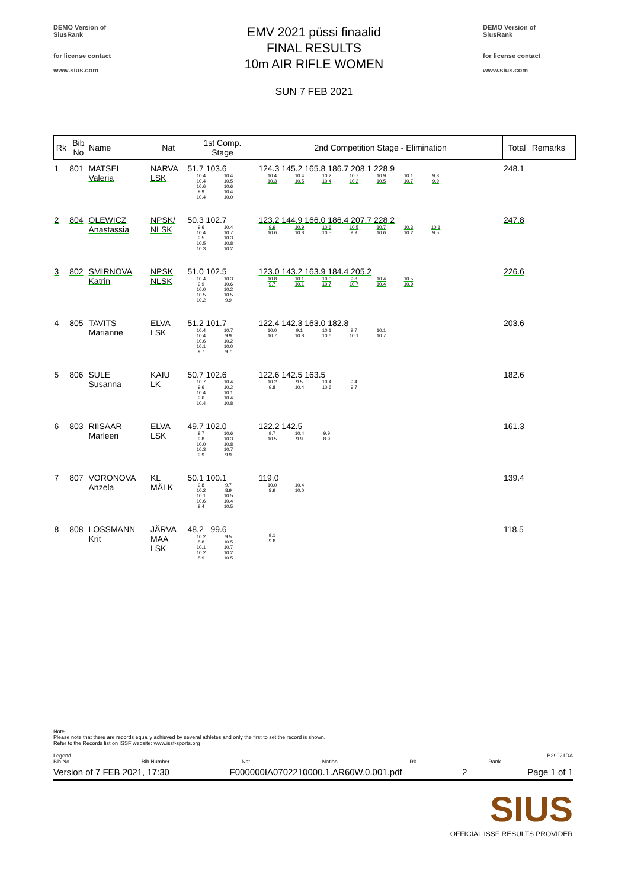DEMO Version of
SiusRank
for license contact
www.sius.com
EMV 2021 püssi finaalid
FINAL RESULTS
10m AIR RIFLE WOMEN
SUN 7 FEB 2021
DEMO Version of
SiusRank
for license contact
www.sius.com
| Rk | Bib No | Name | Nat | 1st Comp. Stage | 2nd Competition Stage - Elimination | Total | Remarks |
| --- | --- | --- | --- | --- | --- | --- | --- |
| 1 | 801 | MATSEL Valeria | NARVA LSK | 51.7 103.6 10.4 10.4 10.4 10.5 10.6 10.6 9.9 10.4 10.4 10.0 | 124.3 145.2 165.8 186.7 208.1 228.9 10.4 10.4 10.2 10.7 10.9 10.1 9.3 10.3 10.5 10.4 10.2 10.5 10.7 9.9 | 248.1 | |
| 2 | 804 | OLEWICZ Anastassia | NPSK/ NLSK | 50.3 102.7 9.6 10.4 10.4 10.7 9.5 10.3 10.5 10.8 10.3 10.2 | 123.2 144.9 166.0 186.4 207.7 228.2 9.9 10.9 10.6 10.5 10.7 10.3 10.1 10.6 10.8 10.5 9.9 10.6 10.2 9.5 | 247.8 | |
| 3 | 802 | SMIRNOVA Katrin | NPSK NLSK | 51.0 102.5 10.4 10.3 9.9 10.6 10.0 10.2 10.5 10.5 10.2 9.9 | 123.0 143.2 163.9 184.4 205.2 10.8 10.1 10.0 9.8 10.4 10.5 9.7 10.1 10.7 10.7 10.4 10.9 | 226.6 | |
| 4 | 805 | TAVITS Marianne | ELVA LSK | 51.2 101.7 10.4 10.7 10.4 9.9 10.6 10.2 10.1 10.0 9.7 9.7 | 122.4 142.3 163.0 182.8 10.0 9.1 10.1 9.7 10.1 10.7 10.8 10.6 10.1 10.7 | 203.6 | |
| 5 | 806 | SULE Susanna | KAIU LK | 50.7 102.6 10.7 10.4 9.6 10.2 10.4 10.1 9.6 10.4 10.4 10.8 | 122.6 142.5 163.5 10.2 9.5 10.4 9.4 9.8 10.4 10.6 9.7 | 182.6 | |
| 6 | 803 | RIISAAR Marleen | ELVA LSK | 49.7 102.0 9.7 10.6 9.8 10.3 10.0 10.8 10.3 10.7 9.9 9.9 | 122.2 142.5 9.7 10.4 9.9 10.5 9.9 8.9 | 161.3 | |
| 7 | 807 | VORONOVA Anzela | KL MÄLK | 50.1 100.1 9.8 9.7 10.2 8.9 10.1 10.5 10.6 10.4 9.4 10.5 | 119.0 10.0 10.4 8.9 10.0 | 139.4 | |
| 8 | 808 | LOSSMANN Krit | JÄRVA MAA LSK | 48.2 99.6 10.2 9.5 8.8 10.5 10.1 10.7 10.2 10.2 8.9 10.5 | 9.1 9.8 | 118.5 | |
Note
Please note that there are records equally achieved by several athletes and only the first to set the record is shown.
Refer to the Records list on ISSF website: www.issf-sports.org
Legend B29921DA
Bib No Bib Number Nat Nation Rk Rank
Version of 7 FEB 2021, 17:30 F000000IA0702210000.1.AR60W.0.001.pdf 2 Page 1 of 1
SIUS
OFFICIAL ISSF RESULTS PROVIDER